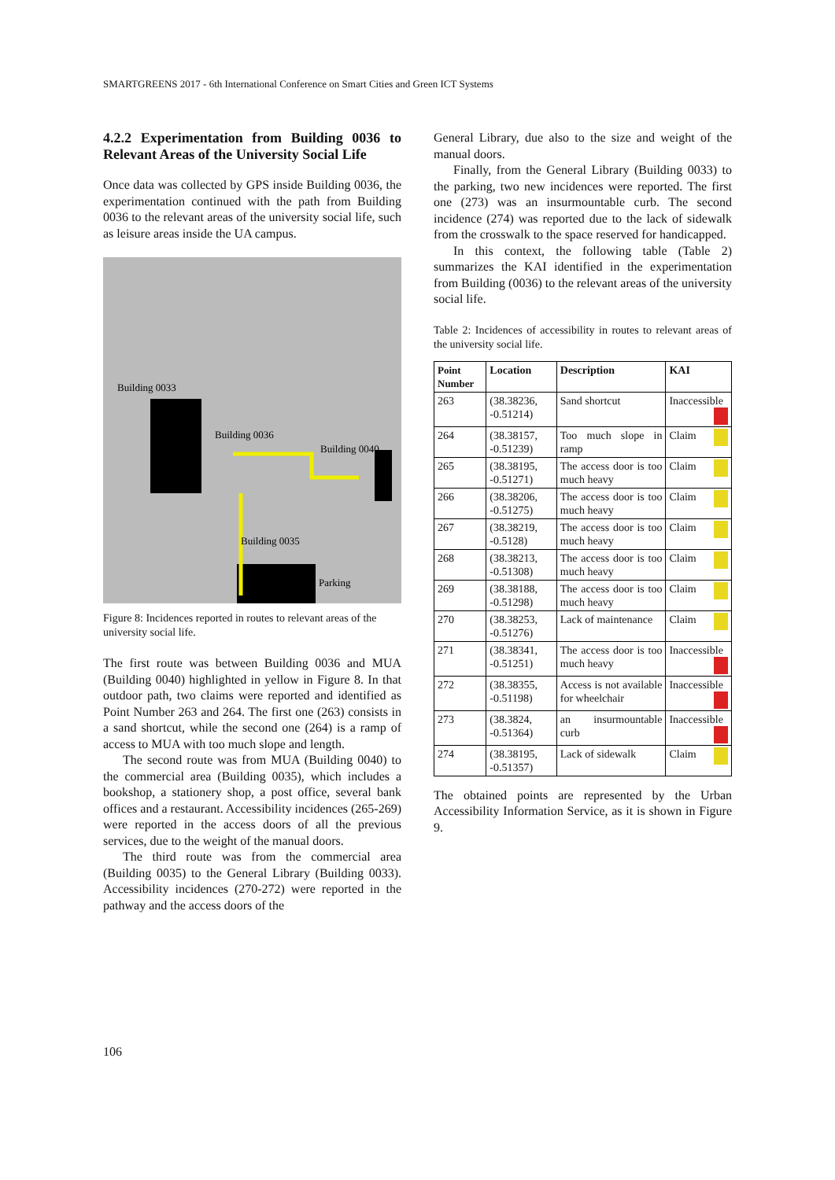SMARTGREENS 2017 - 6th International Conference on Smart Cities and Green ICT Systems
4.2.2 Experimentation from Building 0036 to Relevant Areas of the University Social Life
Once data was collected by GPS inside Building 0036, the experimentation continued with the path from Building 0036 to the relevant areas of the university social life, such as leisure areas inside the UA campus.
Building 0033
Building 0036
Building 0040
Building 0035
Parking
Figure 8: Incidences reported in routes to relevant areas of the university social life.
The first route was between Building 0036 and MUA (Building 0040) highlighted in yellow in Figure 8. In that outdoor path, two claims were reported and identified as Point Number 263 and 264. The first one (263) consists in a sand shortcut, while the second one (264) is a ramp of access to MUA with too much slope and length.
The second route was from MUA (Building 0040) to the commercial area (Building 0035), which includes a bookshop, a stationery shop, a post office, several bank offices and a restaurant. Accessibility incidences (265-269) were reported in the access doors of all the previous services, due to the weight of the manual doors.
The third route was from the commercial area (Building 0035) to the General Library (Building 0033). Accessibility incidences (270-272) were reported in the pathway and the access doors of the
General Library, due also to the size and weight of the manual doors.
Finally, from the General Library (Building 0033) to the parking, two new incidences were reported. The first one (273) was an insurmountable curb. The second incidence (274) was reported due to the lack of sidewalk from the crosswalk to the space reserved for handicapped.
In this context, the following table (Table 2) summarizes the KAI identified in the experimentation from Building (0036) to the relevant areas of the university social life.
Table 2: Incidences of accessibility in routes to relevant areas of the university social life.
| Point Number | Location | Description | KAI |
| --- | --- | --- | --- |
| 263 | (38.38236, -0.51214) | Sand shortcut | Inaccessible |
| 264 | (38.38157, -0.51239) | Too much slope in ramp | Claim |
| 265 | (38.38195, -0.51271) | The access door is too much heavy | Claim |
| 266 | (38.38206, -0.51275) | The access door is too much heavy | Claim |
| 267 | (38.38219, -0.5128) | The access door is too much heavy | Claim |
| 268 | (38.38213, -0.51308) | The access door is too much heavy | Claim |
| 269 | (38.38188, -0.51298) | The access door is too much heavy | Claim |
| 270 | (38.38253, -0.51276) | Lack of maintenance | Claim |
| 271 | (38.38341, -0.51251) | The access door is too much heavy | Inaccessible |
| 272 | (38.38355, -0.51198) | Access is not available for wheelchair | Inaccessible |
| 273 | (38.3824, -0.51364) | an insurmountable curb | Inaccessible |
| 274 | (38.38195, -0.51357) | Lack of sidewalk | Claim |
The obtained points are represented by the Urban Accessibility Information Service, as it is shown in Figure 9.
106